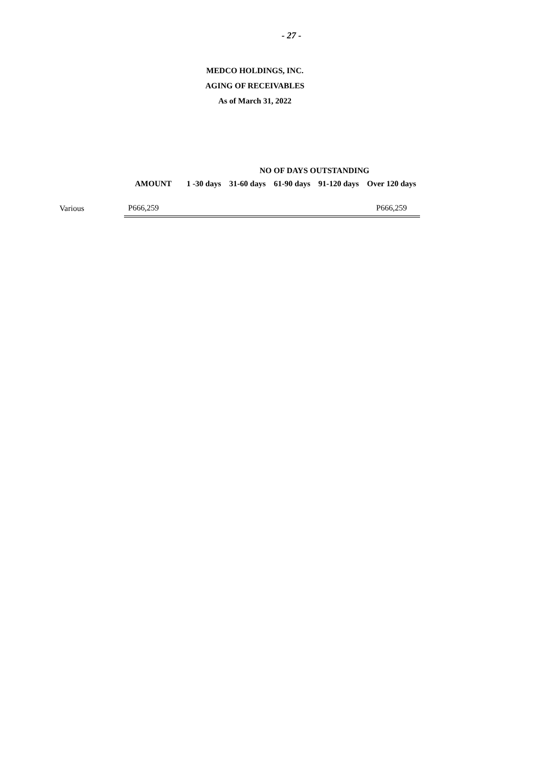- 27 -
MEDCO HOLDINGS, INC.
AGING OF RECEIVABLES
As of March 31, 2022
| | | NO OF DAYS OUTSTANDING | | | | |
| --- | --- | --- | --- | --- | --- | --- |
| | AMOUNT | 1 -30 days | 31-60 days | 61-90 days | 91-120 days | Over 120 days |
| Various | P666,259 | | | | | P666,259 |